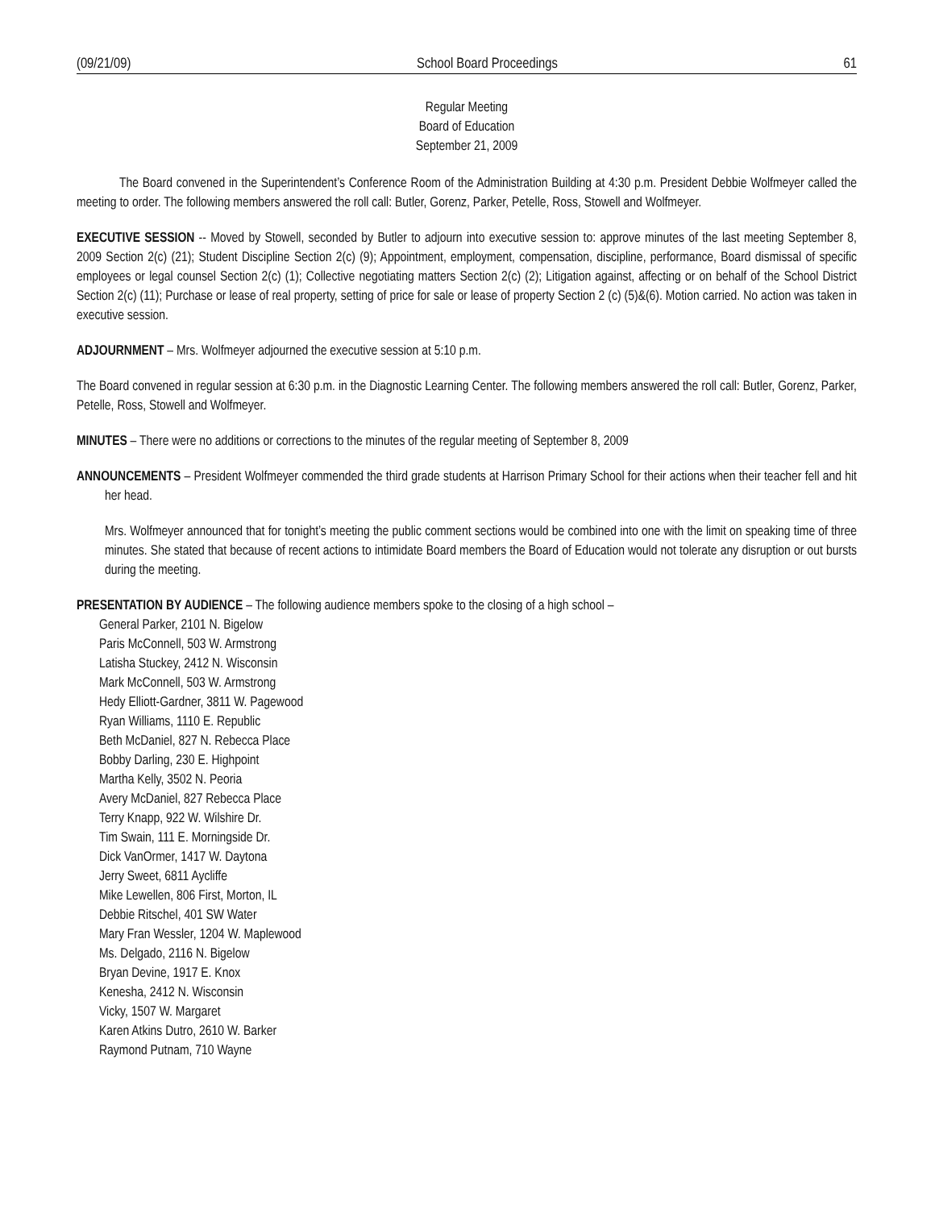(09/21/09) School Board Proceedings 61
Regular Meeting
Board of Education
September 21, 2009
The Board convened in the Superintendent’s Conference Room of the Administration Building at 4:30 p.m. President Debbie Wolfmeyer called the meeting to order. The following members answered the roll call: Butler, Gorenz, Parker, Petelle, Ross, Stowell and Wolfmeyer.
EXECUTIVE SESSION -- Moved by Stowell, seconded by Butler to adjourn into executive session to: approve minutes of the last meeting September 8, 2009 Section 2(c) (21); Student Discipline Section 2(c) (9); Appointment, employment, compensation, discipline, performance, Board dismissal of specific employees or legal counsel Section 2(c) (1); Collective negotiating matters Section 2(c) (2); Litigation against, affecting or on behalf of the School District Section 2(c) (11); Purchase or lease of real property, setting of price for sale or lease of property Section 2 (c) (5)&(6). Motion carried. No action was taken in executive session.
ADJOURNMENT – Mrs. Wolfmeyer adjourned the executive session at 5:10 p.m.
The Board convened in regular session at 6:30 p.m. in the Diagnostic Learning Center. The following members answered the roll call: Butler, Gorenz, Parker, Petelle, Ross, Stowell and Wolfmeyer.
MINUTES – There were no additions or corrections to the minutes of the regular meeting of September 8, 2009
ANNOUNCEMENTS – President Wolfmeyer commended the third grade students at Harrison Primary School for their actions when their teacher fell and hit her head.
Mrs. Wolfmeyer announced that for tonight’s meeting the public comment sections would be combined into one with the limit on speaking time of three minutes. She stated that because of recent actions to intimidate Board members the Board of Education would not tolerate any disruption or out bursts during the meeting.
PRESENTATION BY AUDIENCE – The following audience members spoke to the closing of a high school –
General Parker, 2101 N. Bigelow
Paris McConnell, 503 W. Armstrong
Latisha Stuckey, 2412 N. Wisconsin
Mark McConnell, 503 W. Armstrong
Hedy Elliott-Gardner, 3811 W. Pagewood
Ryan Williams, 1110 E. Republic
Beth McDaniel, 827 N. Rebecca Place
Bobby Darling, 230 E. Highpoint
Martha Kelly, 3502 N. Peoria
Avery McDaniel, 827 Rebecca Place
Terry Knapp, 922 W. Wilshire Dr.
Tim Swain, 111 E. Morningside Dr.
Dick VanOrmer, 1417 W. Daytona
Jerry Sweet, 6811 Aycliffe
Mike Lewellen, 806 First, Morton, IL
Debbie Ritschel, 401 SW Water
Mary Fran Wessler, 1204 W. Maplewood
Ms. Delgado, 2116 N. Bigelow
Bryan Devine, 1917 E. Knox
Kenesha, 2412 N. Wisconsin
Vicky, 1507 W. Margaret
Karen Atkins Dutro, 2610 W. Barker
Raymond Putnam, 710 Wayne